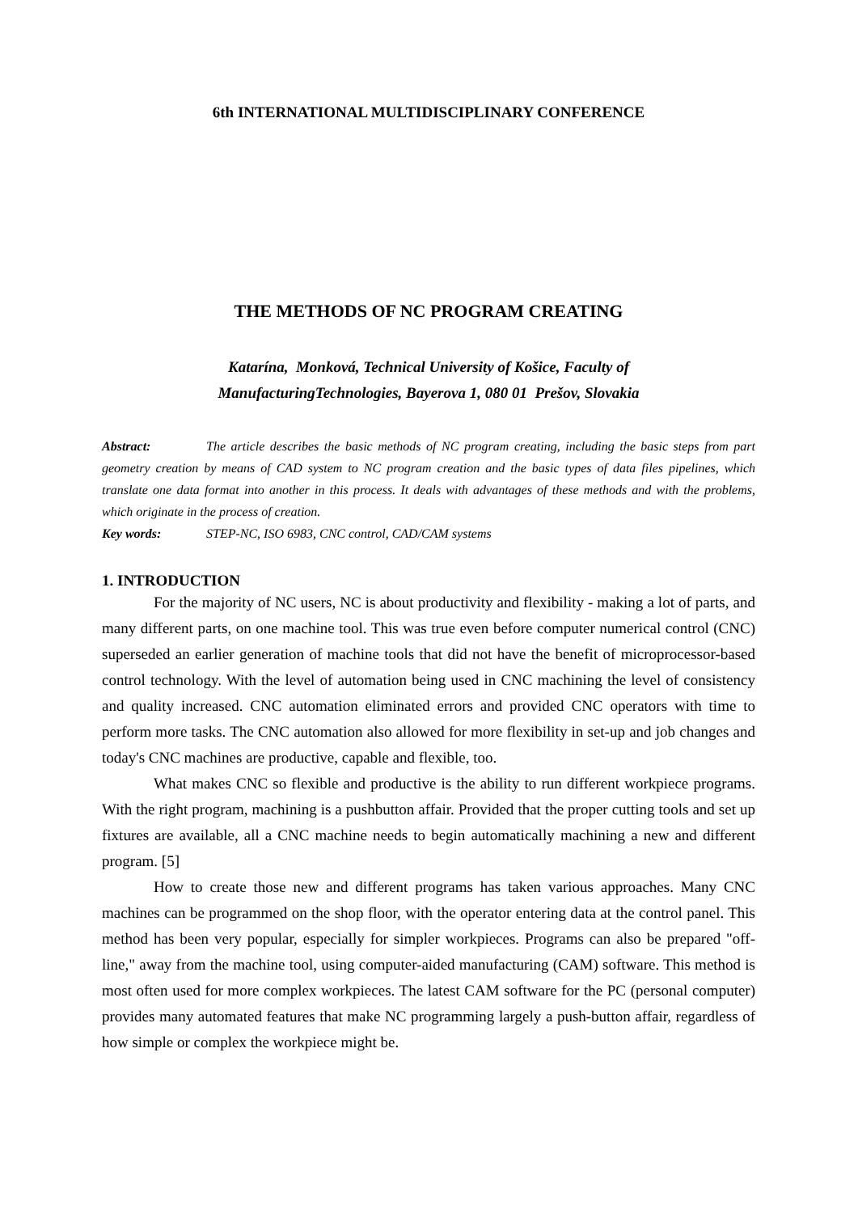6th INTERNATIONAL MULTIDISCIPLINARY CONFERENCE
THE METHODS OF NC PROGRAM CREATING
Katarína, Monková, Technical University of Košice, Faculty of
ManufacturingTechnologies, Bayerova 1, 080 01 Prešov, Slovakia
Abstract: The article describes the basic methods of NC program creating, including the basic steps from part geometry creation by means of CAD system to NC program creation and the basic types of data files pipelines, which translate one data format into another in this process. It deals with advantages of these methods and with the problems, which originate in the process of creation.
Key words: STEP-NC, ISO 6983, CNC control, CAD/CAM systems
1. INTRODUCTION
For the majority of NC users, NC is about productivity and flexibility - making a lot of parts, and many different parts, on one machine tool. This was true even before computer numerical control (CNC) superseded an earlier generation of machine tools that did not have the benefit of microprocessor-based control technology. With the level of automation being used in CNC machining the level of consistency and quality increased. CNC automation eliminated errors and provided CNC operators with time to perform more tasks. The CNC automation also allowed for more flexibility in set-up and job changes and today's CNC machines are productive, capable and flexible, too.
What makes CNC so flexible and productive is the ability to run different workpiece programs. With the right program, machining is a pushbutton affair. Provided that the proper cutting tools and set up fixtures are available, all a CNC machine needs to begin automatically machining a new and different program. [5]
How to create those new and different programs has taken various approaches. Many CNC machines can be programmed on the shop floor, with the operator entering data at the control panel. This method has been very popular, especially for simpler workpieces. Programs can also be prepared "off-line," away from the machine tool, using computer-aided manufacturing (CAM) software. This method is most often used for more complex workpieces. The latest CAM software for the PC (personal computer) provides many automated features that make NC programming largely a push-button affair, regardless of how simple or complex the workpiece might be.